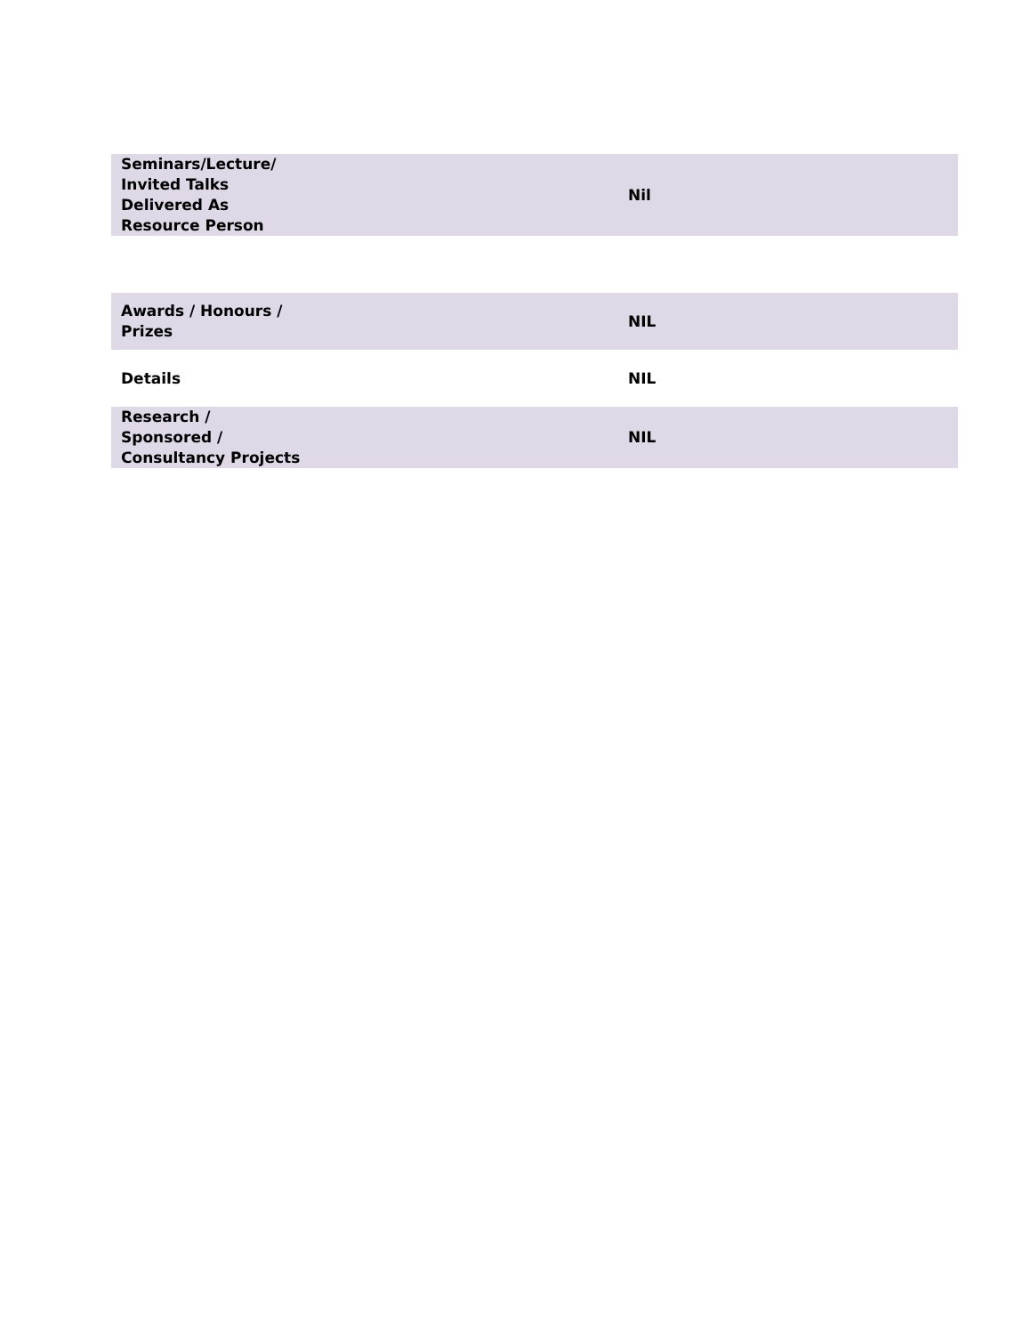| Seminars/Lecture/ Invited Talks Delivered As Resource Person | Nil |
| Awards / Honours / Prizes | NIL |
| Details | NIL |
| Research / Sponsored / Consultancy Projects | NIL |